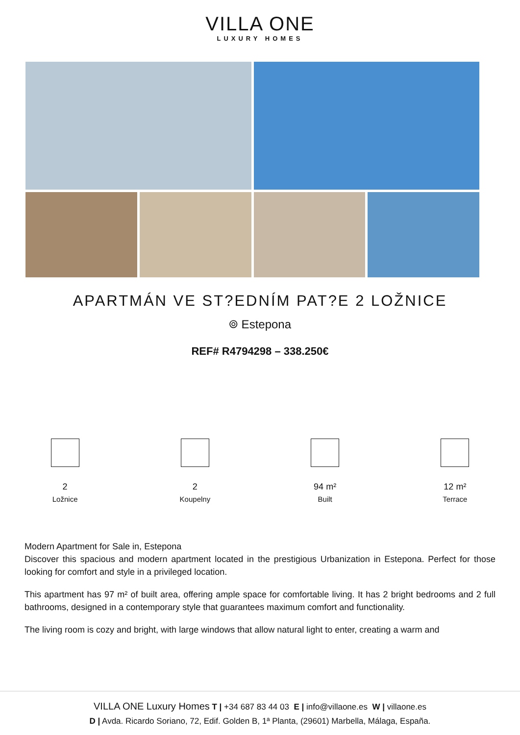VILLA ONE
LUXURY HOMES
APARTMÁN VE ST?EDNÍM PAT?E 2 LOŽNICE
⌾ Estepona
REF# R4794298 – 338.250€
2
Ložnice
2
Koupelny
94 m²
Built
12 m²
Terrace
Modern Apartment for Sale in, Estepona
Discover this spacious and modern apartment located in the prestigious Urbanization in Estepona. Perfect for those looking for comfort and style in a privileged location.
This apartment has 97 m² of built area, offering ample space for comfortable living. It has 2 bright bedrooms and 2 full bathrooms, designed in a contemporary style that guarantees maximum comfort and functionality.
The living room is cozy and bright, with large windows that allow natural light to enter, creating a warm and
VILLA ONE Luxury Homes T | +34 687 83 44 03 E | info@villaone.es W | villaone.es
D | Avda. Ricardo Soriano, 72, Edif. Golden B, 1ª Planta, (29601) Marbella, Málaga, España.